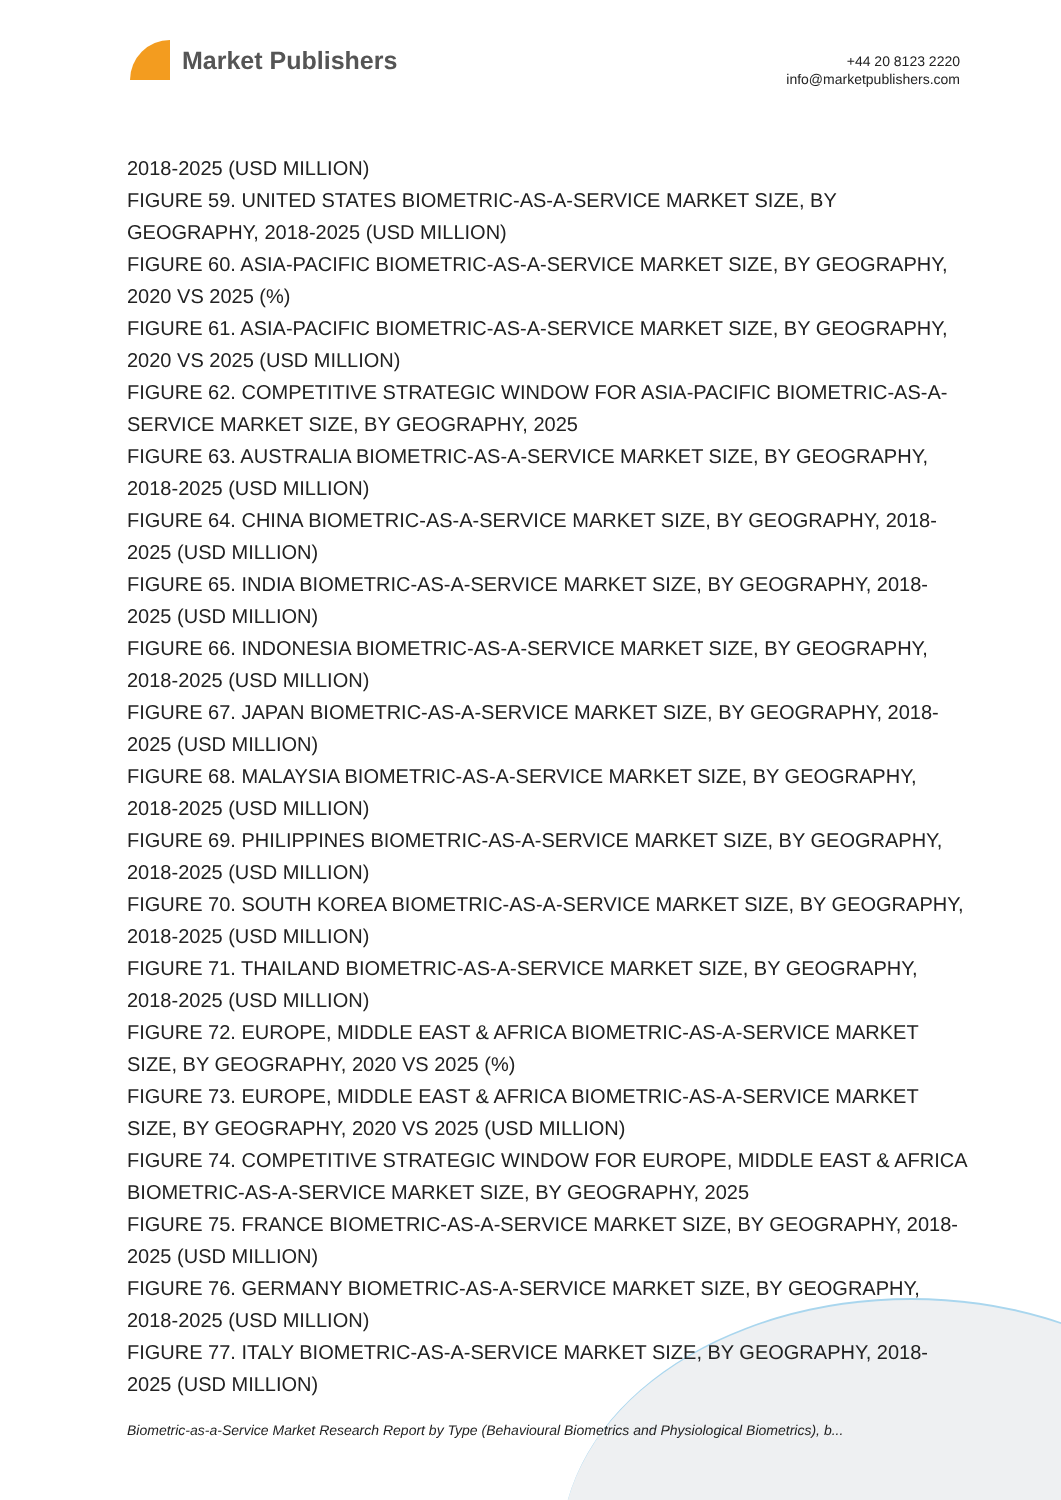Market Publishers
+44 20 8123 2220
info@marketpublishers.com
2018-2025 (USD MILLION)
FIGURE 59. UNITED STATES BIOMETRIC-AS-A-SERVICE MARKET SIZE, BY GEOGRAPHY, 2018-2025 (USD MILLION)
FIGURE 60. ASIA-PACIFIC BIOMETRIC-AS-A-SERVICE MARKET SIZE, BY GEOGRAPHY, 2020 VS 2025 (%)
FIGURE 61. ASIA-PACIFIC BIOMETRIC-AS-A-SERVICE MARKET SIZE, BY GEOGRAPHY, 2020 VS 2025 (USD MILLION)
FIGURE 62. COMPETITIVE STRATEGIC WINDOW FOR ASIA-PACIFIC BIOMETRIC-AS-A-SERVICE MARKET SIZE, BY GEOGRAPHY, 2025
FIGURE 63. AUSTRALIA BIOMETRIC-AS-A-SERVICE MARKET SIZE, BY GEOGRAPHY, 2018-2025 (USD MILLION)
FIGURE 64. CHINA BIOMETRIC-AS-A-SERVICE MARKET SIZE, BY GEOGRAPHY, 2018-2025 (USD MILLION)
FIGURE 65. INDIA BIOMETRIC-AS-A-SERVICE MARKET SIZE, BY GEOGRAPHY, 2018-2025 (USD MILLION)
FIGURE 66. INDONESIA BIOMETRIC-AS-A-SERVICE MARKET SIZE, BY GEOGRAPHY, 2018-2025 (USD MILLION)
FIGURE 67. JAPAN BIOMETRIC-AS-A-SERVICE MARKET SIZE, BY GEOGRAPHY, 2018-2025 (USD MILLION)
FIGURE 68. MALAYSIA BIOMETRIC-AS-A-SERVICE MARKET SIZE, BY GEOGRAPHY, 2018-2025 (USD MILLION)
FIGURE 69. PHILIPPINES BIOMETRIC-AS-A-SERVICE MARKET SIZE, BY GEOGRAPHY, 2018-2025 (USD MILLION)
FIGURE 70. SOUTH KOREA BIOMETRIC-AS-A-SERVICE MARKET SIZE, BY GEOGRAPHY, 2018-2025 (USD MILLION)
FIGURE 71. THAILAND BIOMETRIC-AS-A-SERVICE MARKET SIZE, BY GEOGRAPHY, 2018-2025 (USD MILLION)
FIGURE 72. EUROPE, MIDDLE EAST & AFRICA BIOMETRIC-AS-A-SERVICE MARKET SIZE, BY GEOGRAPHY, 2020 VS 2025 (%)
FIGURE 73. EUROPE, MIDDLE EAST & AFRICA BIOMETRIC-AS-A-SERVICE MARKET SIZE, BY GEOGRAPHY, 2020 VS 2025 (USD MILLION)
FIGURE 74. COMPETITIVE STRATEGIC WINDOW FOR EUROPE, MIDDLE EAST & AFRICA BIOMETRIC-AS-A-SERVICE MARKET SIZE, BY GEOGRAPHY, 2025
FIGURE 75. FRANCE BIOMETRIC-AS-A-SERVICE MARKET SIZE, BY GEOGRAPHY, 2018-2025 (USD MILLION)
FIGURE 76. GERMANY BIOMETRIC-AS-A-SERVICE MARKET SIZE, BY GEOGRAPHY, 2018-2025 (USD MILLION)
FIGURE 77. ITALY BIOMETRIC-AS-A-SERVICE MARKET SIZE, BY GEOGRAPHY, 2018-2025 (USD MILLION)
Biometric-as-a-Service Market Research Report by Type (Behavioural Biometrics and Physiological Biometrics), b...